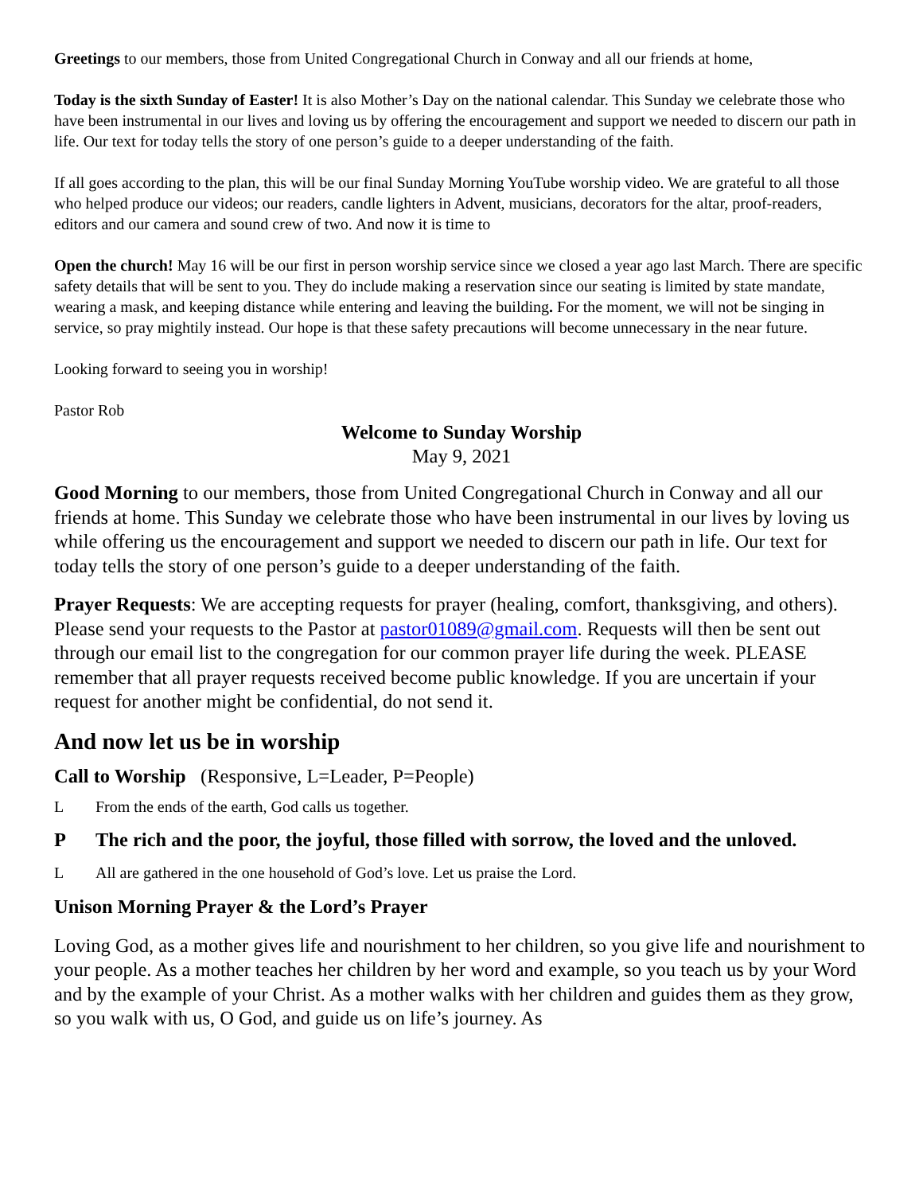Greetings to our members, those from United Congregational Church in Conway and all our friends at home,
Today is the sixth Sunday of Easter! It is also Mother’s Day on the national calendar. This Sunday we celebrate those who have been instrumental in our lives and loving us by offering the encouragement and support we needed to discern our path in life. Our text for today tells the story of one person’s guide to a deeper understanding of the faith.
If all goes according to the plan, this will be our final Sunday Morning YouTube worship video. We are grateful to all those who helped produce our videos; our readers, candle lighters in Advent, musicians, decorators for the altar, proof-readers, editors and our camera and sound crew of two. And now it is time to
Open the church! May 16 will be our first in person worship service since we closed a year ago last March. There are specific safety details that will be sent to you. They do include making a reservation since our seating is limited by state mandate, wearing a mask, and keeping distance while entering and leaving the building. For the moment, we will not be singing in service, so pray mightily instead. Our hope is that these safety precautions will become unnecessary in the near future.
Looking forward to seeing you in worship!
Pastor Rob
Welcome to Sunday Worship
May 9, 2021
Good Morning to our members, those from United Congregational Church in Conway and all our friends at home. This Sunday we celebrate those who have been instrumental in our lives by loving us while offering us the encouragement and support we needed to discern our path in life. Our text for today tells the story of one person’s guide to a deeper understanding of the faith.
Prayer Requests: We are accepting requests for prayer (healing, comfort, thanksgiving, and others). Please send your requests to the Pastor at pastor01089@gmail.com. Requests will then be sent out through our email list to the congregation for our common prayer life during the week. PLEASE remember that all prayer requests received become public knowledge. If you are uncertain if your request for another might be confidential, do not send it.
And now let us be in worship
Call to Worship (Responsive, L=Leader, P=People)
L From the ends of the earth, God calls us together.
P The rich and the poor, the joyful, those filled with sorrow, the loved and the unloved.
L All are gathered in the one household of God’s love. Let us praise the Lord.
Unison Morning Prayer & the Lord’s Prayer
Loving God, as a mother gives life and nourishment to her children, so you give life and nourishment to your people. As a mother teaches her children by her word and example, so you teach us by your Word and by the example of your Christ. As a mother walks with her children and guides them as they grow, so you walk with us, O God, and guide us on life’s journey. As